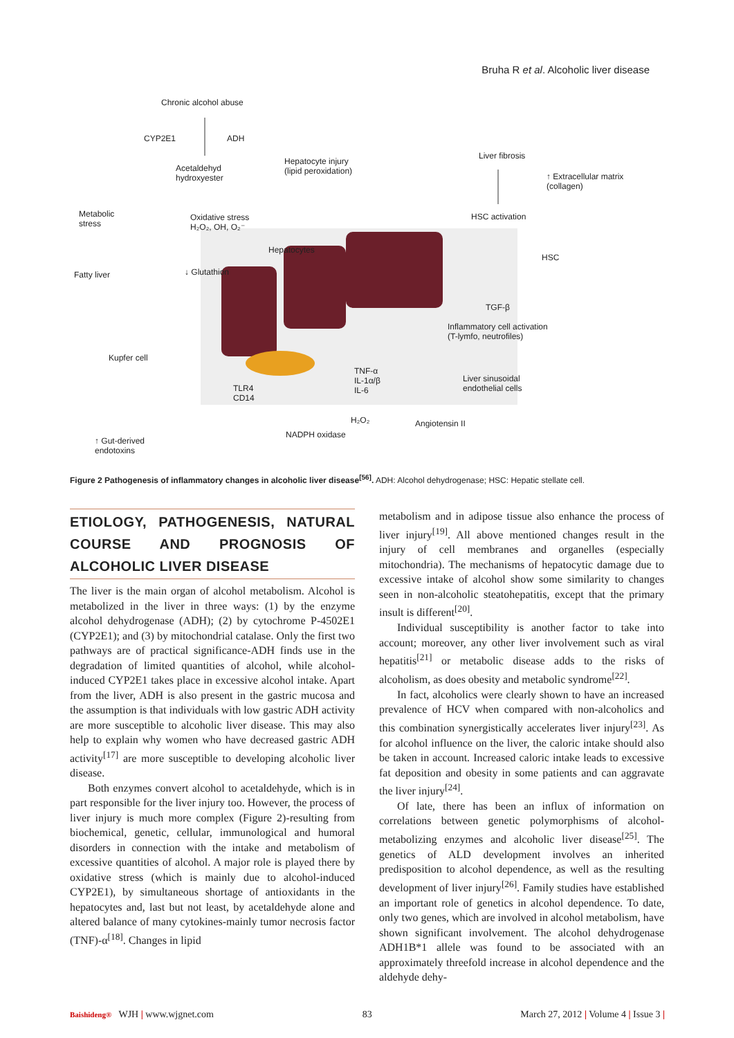Bruha R et al. Alcoholic liver disease
Chronic alcohol abuse
CYP2E1 ADH
Acetaldehyd
hydroxyester
Hepatocyte injury
(lipid peroxidation)
Liver fibrosis
↑ Extracellular matrix
(collagen)
Metabolic
stress
Oxidative stress
H₂O₂, OH, O₂⁻
HSC activation
Hepatocytes
HSC
Fatty liver ↓ Glutathion
TGF-β
Inflammatory cell activation
(T-lymfo, neutrofiles)
Kupfer cell
TNF-α
IL-1α/β
IL-6
Liver sinusoidal
endothelial cells TLR4
CD14
H₂O₂ Angiotensin II
NADPH oxidase
↑ Gut-derived
endotoxins
Figure 2 Pathogenesis of inflammatory changes in alcoholic liver disease<sup>[56]</sup>. ADH: Alcohol dehydrogenase; HSC: Hepatic stellate cell.
ETIOLOGY, PATHOGENESIS, NATURAL COURSE AND PROGNOSIS OF ALCOHOLIC LIVER DISEASE
The liver is the main organ of alcohol metabolism. Alcohol is metabolized in the liver in three ways: (1) by the enzyme alcohol dehydrogenase (ADH); (2) by cytochrome P-4502E1 (CYP2E1); and (3) by mitochondrial catalase. Only the first two pathways are of practical significance-ADH finds use in the degradation of limited quantities of alcohol, while alcohol-induced CYP2E1 takes place in excessive alcohol intake. Apart from the liver, ADH is also present in the gastric mucosa and the assumption is that individuals with low gastric ADH activity are more susceptible to alcoholic liver disease. This may also help to explain why women who have decreased gastric ADH activity<sup>[17]</sup> are more susceptible to developing alcoholic liver disease.
Both enzymes convert alcohol to acetaldehyde, which is in part responsible for the liver injury too. However, the process of liver injury is much more complex (Figure 2)-resulting from biochemical, genetic, cellular, immunological and humoral disorders in connection with the intake and metabolism of excessive quantities of alcohol. A major role is played there by oxidative stress (which is mainly due to alcohol-induced CYP2E1), by simultaneous shortage of antioxidants in the hepatocytes and, last but not least, by acetaldehyde alone and altered balance of many cytokines-mainly tumor necrosis factor (TNF)-α<sup>[18]</sup>. Changes in lipid
metabolism and in adipose tissue also enhance the process of liver injury<sup>[19]</sup>. All above mentioned changes result in the injury of cell membranes and organelles (especially mitochondria). The mechanisms of hepatocytic damage due to excessive intake of alcohol show some similarity to changes seen in non-alcoholic steatohepatitis, except that the primary insult is different<sup>[20]</sup>.
Individual susceptibility is another factor to take into account; moreover, any other liver involvement such as viral hepatitis<sup>[21]</sup> or metabolic disease adds to the risks of alcoholism, as does obesity and metabolic syndrome<sup>[22]</sup>.
In fact, alcoholics were clearly shown to have an increased prevalence of HCV when compared with non-alcoholics and this combination synergistically accelerates liver injury<sup>[23]</sup>. As for alcohol influence on the liver, the caloric intake should also be taken in account. Increased caloric intake leads to excessive fat deposition and obesity in some patients and can aggravate the liver injury<sup>[24]</sup>.
Of late, there has been an influx of information on correlations between genetic polymorphisms of alcohol-metabolizing enzymes and alcoholic liver disease<sup>[25]</sup>. The genetics of ALD development involves an inherited predisposition to alcohol dependence, as well as the resulting development of liver injury<sup>[26]</sup>. Family studies have established an important role of genetics in alcohol dependence. To date, only two genes, which are involved in alcohol metabolism, have shown significant involvement. The alcohol dehydrogenase ADH1B*1 allele was found to be associated with an approximately threefold increase in alcohol dependence and the aldehyde dehy-
Baishideng® WJH | www.wjgnet.com 83 March 27, 2012 | Volume 4 | Issue 3 |